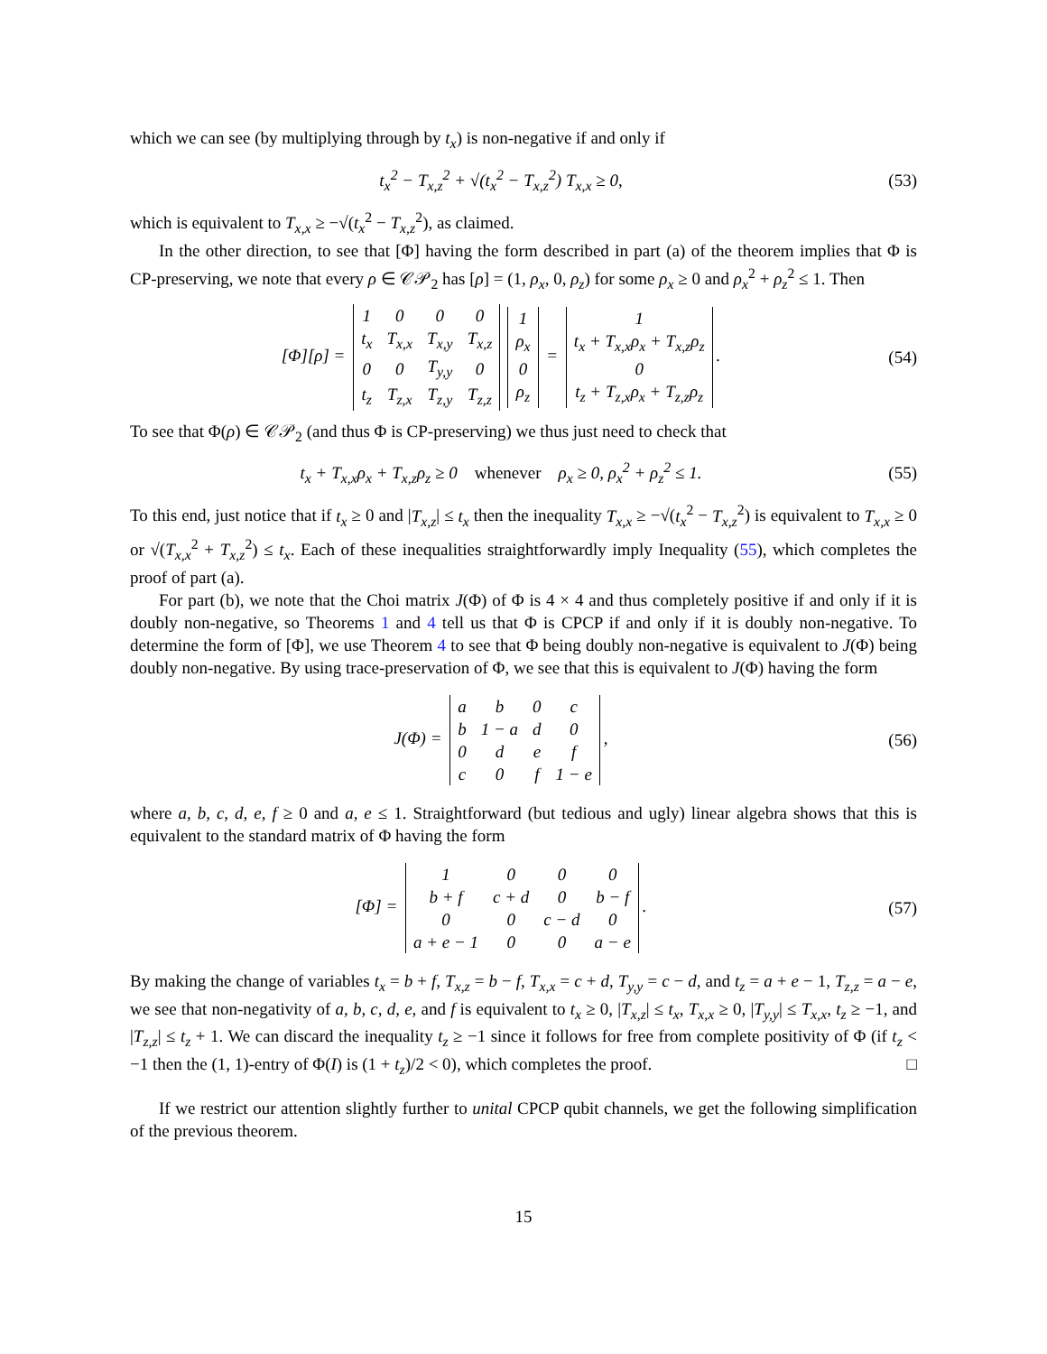which we can see (by multiplying through by t<sub>x</sub>) is non-negative if and only if
t<sub>x</sub><sup>2</sup> − T<sub>x,z</sub><sup>2</sup> + √(t<sub>x</sub><sup>2</sup> − T<sub>x,z</sub><sup>2</sup>) T<sub>x,x</sub> ≥ 0,
(53)
which is equivalent to T<sub>x,x</sub> ≥ −√(t<sub>x</sub><sup>2</sup> − T<sub>x,z</sub><sup>2</sup>), as claimed.
In the other direction, to see that [Φ] having the form described in part (a) of the theorem implies that Φ is CP-preserving, we note that every ρ ∈ 𝒞𝒫<sub>2</sub> has [ρ] = (1, ρ<sub>x</sub>, 0, ρ<sub>z</sub>) for some ρ<sub>x</sub> ≥ 0 and ρ<sub>x</sub><sup>2</sup> + ρ<sub>z</sub><sup>2</sup> ≤ 1. Then
[Φ][ρ] =
| 1 | 0 | 0 | 0 |
| t<sub>x</sub> | T<sub>x,x</sub> | T<sub>x,y</sub> | T<sub>x,z</sub> |
| 0 | 0 | T<sub>y,y</sub> | 0 |
| t<sub>z</sub> | T<sub>z,x</sub> | T<sub>z,y</sub> | T<sub>z,z</sub> |
| 1 |
| ρ<sub>x</sub> |
| 0 |
| ρ<sub>z</sub> |
=
| 1 |
| t<sub>x</sub> + T<sub>x,x</sub>ρ<sub>x</sub> + T<sub>x,z</sub>ρ<sub>z</sub> |
| 0 |
| t<sub>z</sub> + T<sub>z,x</sub>ρ<sub>x</sub> + T<sub>z,z</sub>ρ<sub>z</sub> |
.
(54)
To see that Φ(ρ) ∈ 𝒞𝒫<sub>2</sub> (and thus Φ is CP-preserving) we thus just need to check that
t<sub>x</sub> + T<sub>x,x</sub>ρ<sub>x</sub> + T<sub>x,z</sub>ρ<sub>z</sub> ≥ 0 whenever ρ<sub>x</sub> ≥ 0, ρ<sub>x</sub><sup>2</sup> + ρ<sub>z</sub><sup>2</sup> ≤ 1.
(55)
To this end, just notice that if t<sub>x</sub> ≥ 0 and |T<sub>x,z</sub>| ≤ t<sub>x</sub> then the inequality T<sub>x,x</sub> ≥ −√(t<sub>x</sub><sup>2</sup> − T<sub>x,z</sub><sup>2</sup>) is equivalent to T<sub>x,x</sub> ≥ 0 or √(T<sub>x,x</sub><sup>2</sup> + T<sub>x,z</sub><sup>2</sup>) ≤ t<sub>x</sub>. Each of these inequalities straightforwardly imply Inequality (55), which completes the proof of part (a).
For part (b), we note that the Choi matrix J(Φ) of Φ is 4 × 4 and thus completely positive if and only if it is doubly non-negative, so Theorems 1 and 4 tell us that Φ is CPCP if and only if it is doubly non-negative. To determine the form of [Φ], we use Theorem 4 to see that Φ being doubly non-negative is equivalent to J(Φ) being doubly non-negative. By using trace-preservation of Φ, we see that this is equivalent to J(Φ) having the form
J(Φ) =
| a | b | 0 | c |
| b | 1 − a | d | 0 |
| 0 | d | e | f |
| c | 0 | f | 1 − e |
,
(56)
where a, b, c, d, e, f ≥ 0 and a, e ≤ 1. Straightforward (but tedious and ugly) linear algebra shows that this is equivalent to the standard matrix of Φ having the form
[Φ] =
| 1 | 0 | 0 | 0 |
| b + f | c + d | 0 | b − f |
| 0 | 0 | c − d | 0 |
| a + e − 1 | 0 | 0 | a − e |
.
(57)
By making the change of variables t<sub>x</sub> = b + f, T<sub>x,z</sub> = b − f, T<sub>x,x</sub> = c + d, T<sub>y,y</sub> = c − d, and t<sub>z</sub> = a + e − 1, T<sub>z,z</sub> = a − e, we see that non-negativity of a, b, c, d, e, and f is equivalent to t<sub>x</sub> ≥ 0, |T<sub>x,z</sub>| ≤ t<sub>x</sub>, T<sub>x,x</sub> ≥ 0, |T<sub>y,y</sub>| ≤ T<sub>x,x</sub>, t<sub>z</sub> ≥ −1, and |T<sub>z,z</sub>| ≤ t<sub>z</sub> + 1. We can discard the inequality t<sub>z</sub> ≥ −1 since it follows for free from complete positivity of Φ (if t<sub>z</sub> < −1 then the (1, 1)-entry of Φ(I) is (1 + t<sub>z</sub>)/2 < 0), which completes the proof. □
If we restrict our attention slightly further to unital CPCP qubit channels, we get the following simplification of the previous theorem.
15